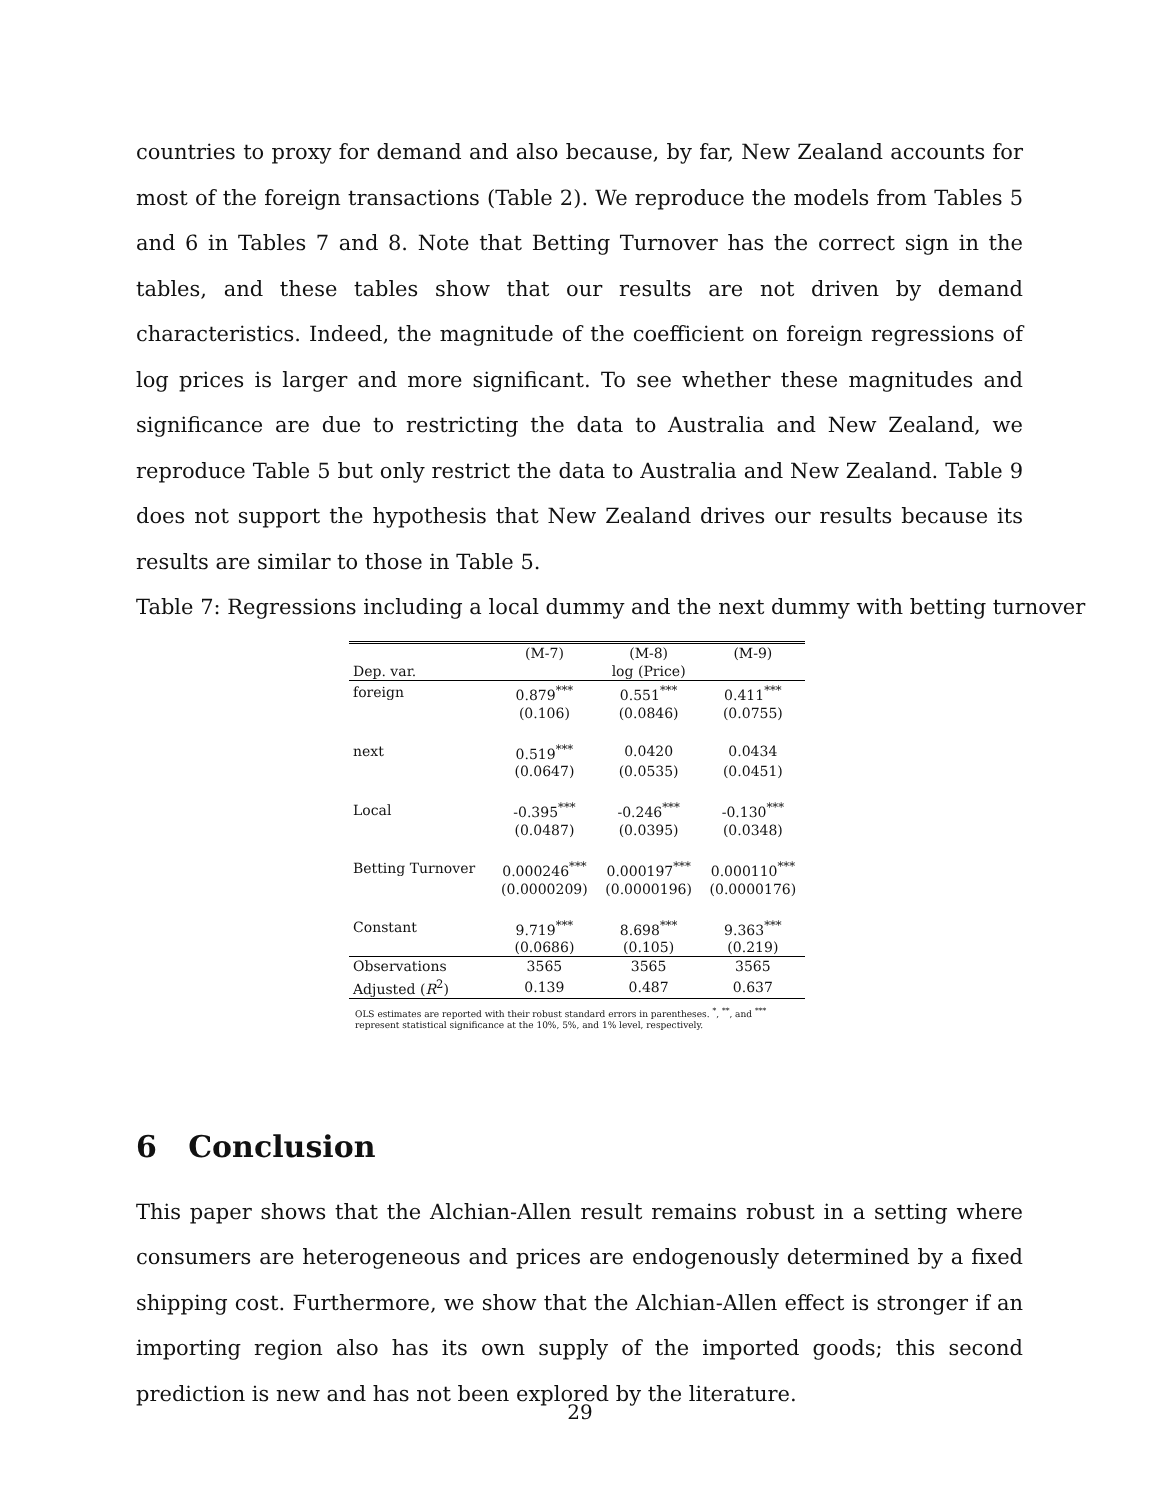countries to proxy for demand and also because, by far, New Zealand accounts for most of the foreign transactions (Table 2). We reproduce the models from Tables 5 and 6 in Tables 7 and 8. Note that Betting Turnover has the correct sign in the tables, and these tables show that our results are not driven by demand characteristics. Indeed, the magnitude of the coefficient on foreign regressions of log prices is larger and more significant. To see whether these magnitudes and significance are due to restricting the data to Australia and New Zealand, we reproduce Table 5 but only restrict the data to Australia and New Zealand. Table 9 does not support the hypothesis that New Zealand drives our results because its results are similar to those in Table 5.
Table 7: Regressions including a local dummy and the next dummy with betting turnover
| | (M-7) | (M-8) | (M-9) |
| Dep. var. | | log (Price) | |
| foreign | 0.879<sup>***</sup> | 0.551<sup>***</sup> | 0.411<sup>***</sup> |
| | (0.106) | (0.0846) | (0.0755) |
| next | 0.519<sup>***</sup> | 0.0420 | 0.0434 |
| | (0.0647) | (0.0535) | (0.0451) |
| Local | -0.395<sup>***</sup> | -0.246<sup>***</sup> | -0.130<sup>***</sup> |
| | (0.0487) | (0.0395) | (0.0348) |
| Betting Turnover | 0.000246<sup>***</sup> | 0.000197<sup>***</sup> | 0.000110<sup>***</sup> |
| | (0.0000209) | (0.0000196) | (0.0000176) |
| Constant | 9.719<sup>***</sup> | 8.698<sup>***</sup> | 9.363<sup>***</sup> |
| | (0.0686) | (0.105) | (0.219) |
| Observations | 3565 | 3565 | 3565 |
| Adjusted ( R<sup>2</sup>) | 0.139 | 0.487 | 0.637 |
OLS estimates are reported with their robust standard errors in parentheses. <sup>*</sup>, <sup>**</sup>, and <sup>***</sup> represent statistical significance at the 10%, 5%, and 1% level, respectively.
6 Conclusion
This paper shows that the Alchian-Allen result remains robust in a setting where consumers are heterogeneous and prices are endogenously determined by a fixed shipping cost. Furthermore, we show that the Alchian-Allen effect is stronger if an importing region also has its own supply of the imported goods; this second prediction is new and has not been explored by the literature.
29